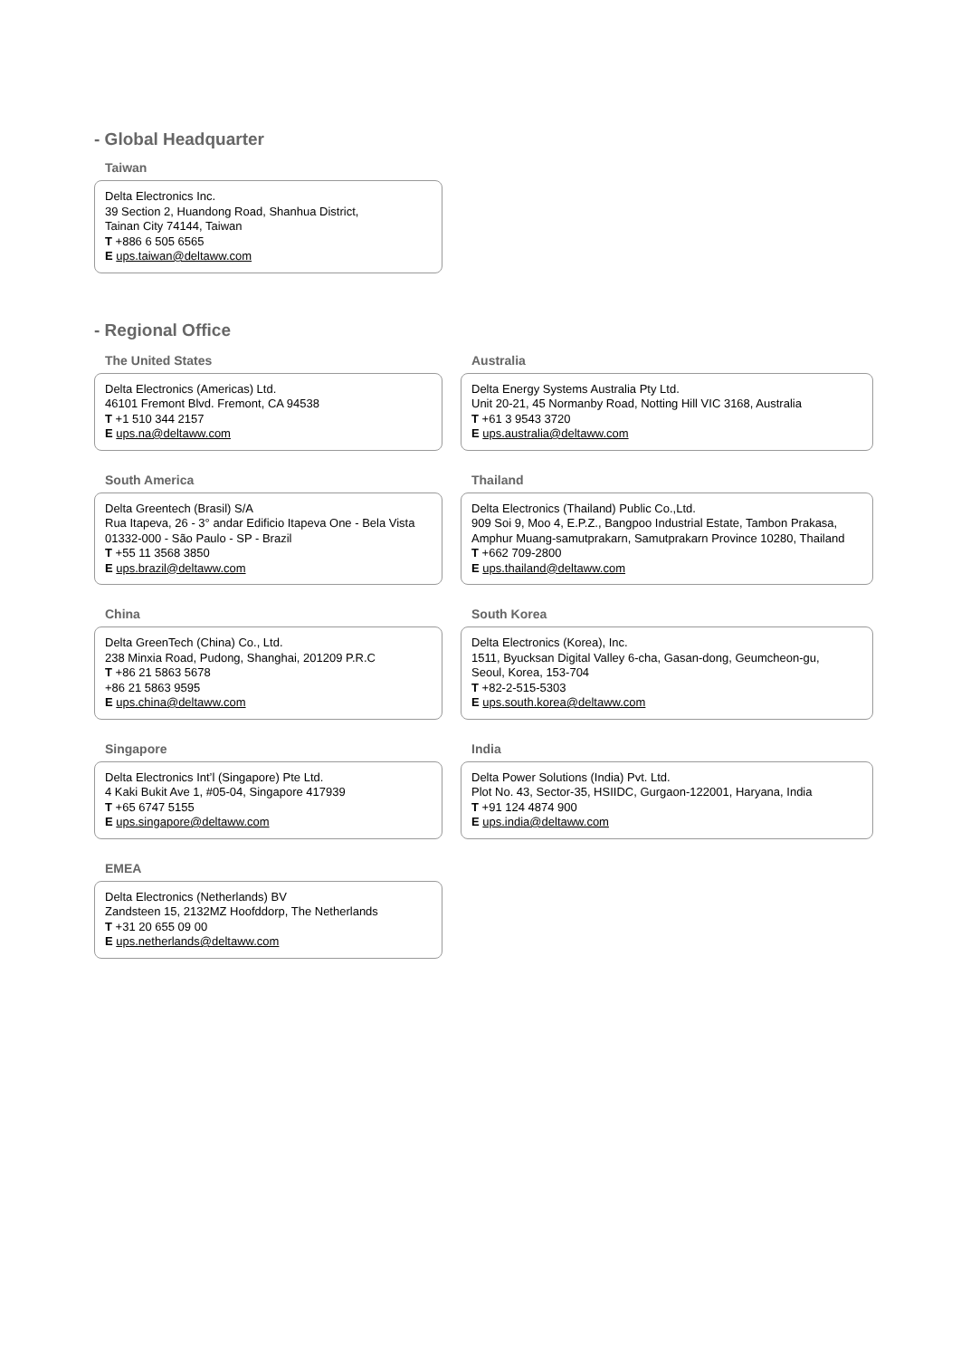- Global Headquarter
Taiwan
Delta Electronics Inc.
39 Section 2, Huandong Road, Shanhua District,
Tainan City 74144, Taiwan
T +886 6 505 6565
E ups.taiwan@deltaww.com
- Regional Office
The United States
Delta Electronics (Americas) Ltd.
46101 Fremont Blvd. Fremont, CA 94538
T +1 510 344 2157
E ups.na@deltaww.com
Australia
Delta Energy Systems Australia Pty Ltd.
Unit 20-21, 45 Normanby Road, Notting Hill VIC 3168, Australia
T +61 3 9543 3720
E ups.australia@deltaww.com
South America
Delta Greentech (Brasil) S/A
Rua Itapeva, 26 - 3° andar Edificio Itapeva One - Bela Vista
01332-000 - São Paulo - SP - Brazil
T +55 11 3568 3850
E ups.brazil@deltaww.com
Thailand
Delta Electronics (Thailand) Public Co.,Ltd.
909 Soi 9, Moo 4, E.P.Z., Bangpoo Industrial Estate, Tambon Prakasa,
Amphur Muang-samutprakarn, Samutprakarn Province 10280, Thailand
T +662 709-2800
E ups.thailand@deltaww.com
China
Delta GreenTech (China) Co., Ltd.
238 Minxia Road, Pudong, Shanghai, 201209 P.R.C
T +86 21 5863 5678
+86 21 5863 9595
E ups.china@deltaww.com
South Korea
Delta Electronics (Korea), Inc.
1511, Byucksan Digital Valley 6-cha, Gasan-dong, Geumcheon-gu,
Seoul, Korea, 153-704
T +82-2-515-5303
E ups.south.korea@deltaww.com
Singapore
Delta Electronics Int’l (Singapore) Pte Ltd.
4 Kaki Bukit Ave 1, #05-04, Singapore 417939
T +65 6747 5155
E ups.singapore@deltaww.com
India
Delta Power Solutions (India) Pvt. Ltd.
Plot No. 43, Sector-35, HSIIDC, Gurgaon-122001, Haryana, India
T +91 124 4874 900
E ups.india@deltaww.com
EMEA
Delta Electronics (Netherlands) BV
Zandsteen 15, 2132MZ Hoofddorp, The Netherlands
T +31 20 655 09 00
E ups.netherlands@deltaww.com